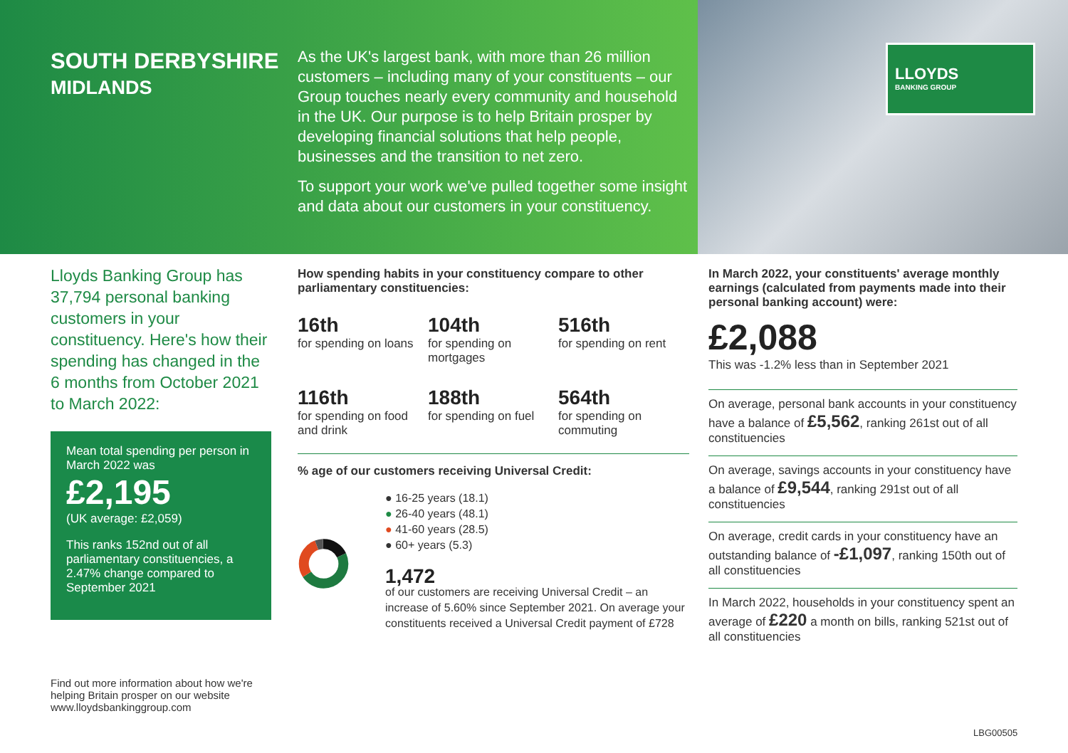LLOYDS
BANKING GROUP
SOUTH DERBYSHIRE
MIDLANDS
As the UK's largest bank, with more than 26 million customers – including many of your constituents – our Group touches nearly every community and household in the UK. Our purpose is to help Britain prosper by developing financial solutions that help people, businesses and the transition to net zero.
To support your work we've pulled together some insight and data about our customers in your constituency.
Lloyds Banking Group has 37,794 personal banking customers in your constituency. Here's how their spending has changed in the 6 months from October 2021 to March 2022:
Mean total spending per person in March 2022 was
£2,195
(UK average: £2,059)
This ranks 152nd out of all parliamentary constituencies, a 2.47% change compared to September 2021
Find out more information about how we're helping Britain prosper on our website www.lloydsbankinggroup.com
How spending habits in your constituency compare to other parliamentary constituencies:
16th
for spending on loans
104th
for spending on mortgages
516th
for spending on rent
116th
for spending on food and drink
188th
for spending on fuel
564th
for spending on commuting
% age of our customers receiving Universal Credit:
● 16-25 years (18.1)
● 26-40 years (48.1)
● 41-60 years (28.5)
● 60+ years (5.3)
1,472
of our customers are receiving Universal Credit – an increase of 5.60% since September 2021. On average your constituents received a Universal Credit payment of £728
In March 2022, your constituents' average monthly earnings (calculated from payments made into their personal banking account) were:
£2,088
This was -1.2% less than in September 2021
On average, personal bank accounts in your constituency have a balance of £5,562, ranking 261st out of all constituencies
On average, savings accounts in your constituency have a balance of £9,544, ranking 291st out of all constituencies
On average, credit cards in your constituency have an outstanding balance of -£1,097, ranking 150th out of all constituencies
In March 2022, households in your constituency spent an average of £220 a month on bills, ranking 521st out of all constituencies
LBG00505